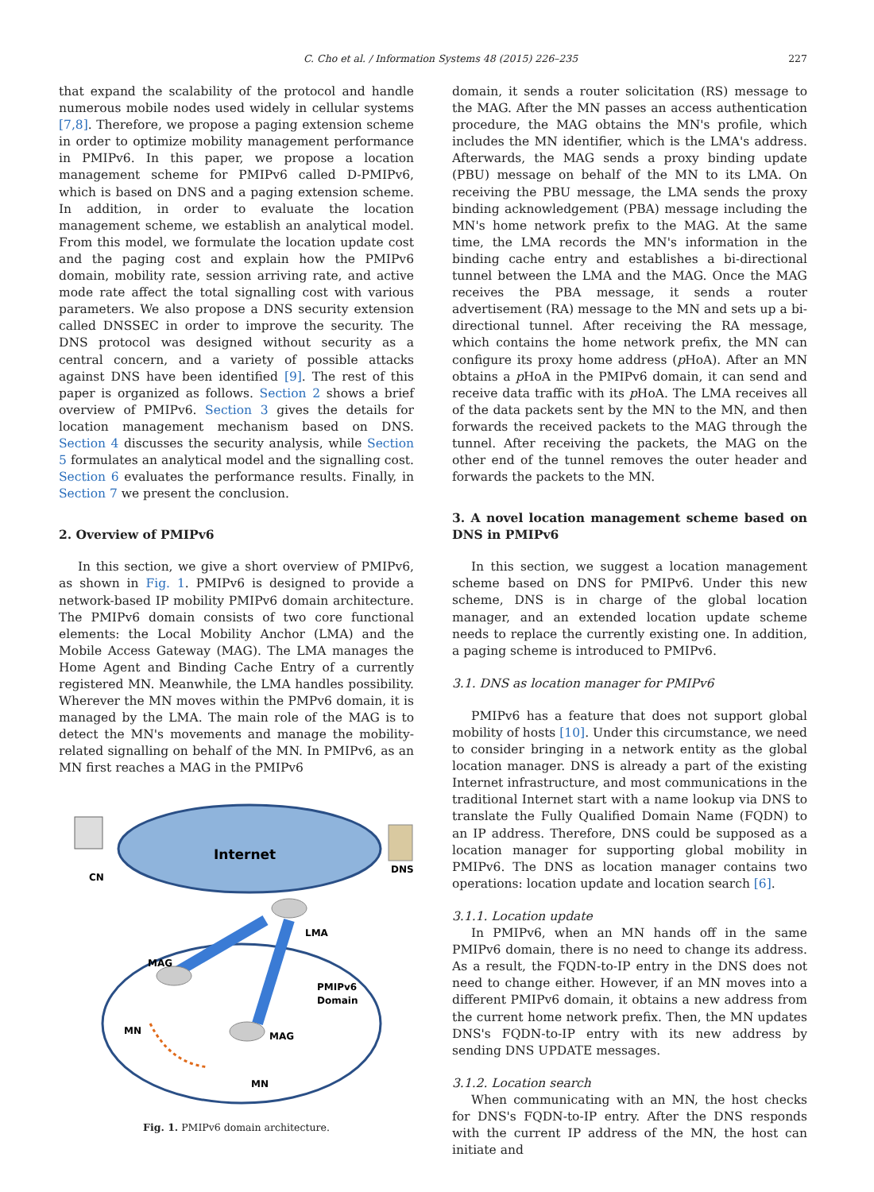C. Cho et al. / Information Systems 48 (2015) 226–235 227
that expand the scalability of the protocol and handle numerous mobile nodes used widely in cellular systems [7,8]. Therefore, we propose a paging extension scheme in order to optimize mobility management performance in PMIPv6. In this paper, we propose a location management scheme for PMIPv6 called D-PMIPv6, which is based on DNS and a paging extension scheme. In addition, in order to evaluate the location management scheme, we establish an analytical model. From this model, we formulate the location update cost and the paging cost and explain how the PMIPv6 domain, mobility rate, session arriving rate, and active mode rate affect the total signalling cost with various parameters. We also propose a DNS security extension called DNSSEC in order to improve the security. The DNS protocol was designed without security as a central concern, and a variety of possible attacks against DNS have been identified [9]. The rest of this paper is organized as follows. Section 2 shows a brief overview of PMIPv6. Section 3 gives the details for location management mechanism based on DNS. Section 4 discusses the security analysis, while Section 5 formulates an analytical model and the signalling cost. Section 6 evaluates the performance results. Finally, in Section 7 we present the conclusion.
2. Overview of PMIPv6
In this section, we give a short overview of PMIPv6, as shown in Fig. 1. PMIPv6 is designed to provide a network-based IP mobility PMIPv6 domain architecture. The PMIPv6 domain consists of two core functional elements: the Local Mobility Anchor (LMA) and the Mobile Access Gateway (MAG). The LMA manages the Home Agent and Binding Cache Entry of a currently registered MN. Meanwhile, the LMA handles possibility. Wherever the MN moves within the PMPv6 domain, it is managed by the LMA. The main role of the MAG is to detect the MN's movements and manage the mobility-related signalling on behalf of the MN. In PMIPv6, as an MN first reaches a MAG in the PMIPv6
Internet
CN
DNS
LMA
MAG
MAG
PMIPv6
Domain
MN
MN
Fig. 1. PMIPv6 domain architecture.
domain, it sends a router solicitation (RS) message to the MAG. After the MN passes an access authentication procedure, the MAG obtains the MN's profile, which includes the MN identifier, which is the LMA's address. Afterwards, the MAG sends a proxy binding update (PBU) message on behalf of the MN to its LMA. On receiving the PBU message, the LMA sends the proxy binding acknowledgement (PBA) message including the MN's home network prefix to the MAG. At the same time, the LMA records the MN's information in the binding cache entry and establishes a bi-directional tunnel between the LMA and the MAG. Once the MAG receives the PBA message, it sends a router advertisement (RA) message to the MN and sets up a bi-directional tunnel. After receiving the RA message, which contains the home network prefix, the MN can configure its proxy home address (p HoA). After an MN obtains a p HoA in the PMIPv6 domain, it can send and receive data traffic with its p HoA. The LMA receives all of the data packets sent by the MN to the MN, and then forwards the received packets to the MAG through the tunnel. After receiving the packets, the MAG on the other end of the tunnel removes the outer header and forwards the packets to the MN.
3. A novel location management scheme based on DNS in PMIPv6
In this section, we suggest a location management scheme based on DNS for PMIPv6. Under this new scheme, DNS is in charge of the global location manager, and an extended location update scheme needs to replace the currently existing one. In addition, a paging scheme is introduced to PMIPv6.
3.1. DNS as location manager for PMIPv6
PMIPv6 has a feature that does not support global mobility of hosts [10]. Under this circumstance, we need to consider bringing in a network entity as the global location manager. DNS is already a part of the existing Internet infrastructure, and most communications in the traditional Internet start with a name lookup via DNS to translate the Fully Qualified Domain Name (FQDN) to an IP address. Therefore, DNS could be supposed as a location manager for supporting global mobility in PMIPv6. The DNS as location manager contains two operations: location update and location search [6].
3.1.1. Location update
In PMIPv6, when an MN hands off in the same PMIPv6 domain, there is no need to change its address. As a result, the FQDN-to-IP entry in the DNS does not need to change either. However, if an MN moves into a different PMIPv6 domain, it obtains a new address from the current home network prefix. Then, the MN updates DNS's FQDN-to-IP entry with its new address by sending DNS UPDATE messages.
3.1.2. Location search
When communicating with an MN, the host checks for DNS's FQDN-to-IP entry. After the DNS responds with the current IP address of the MN, the host can initiate and